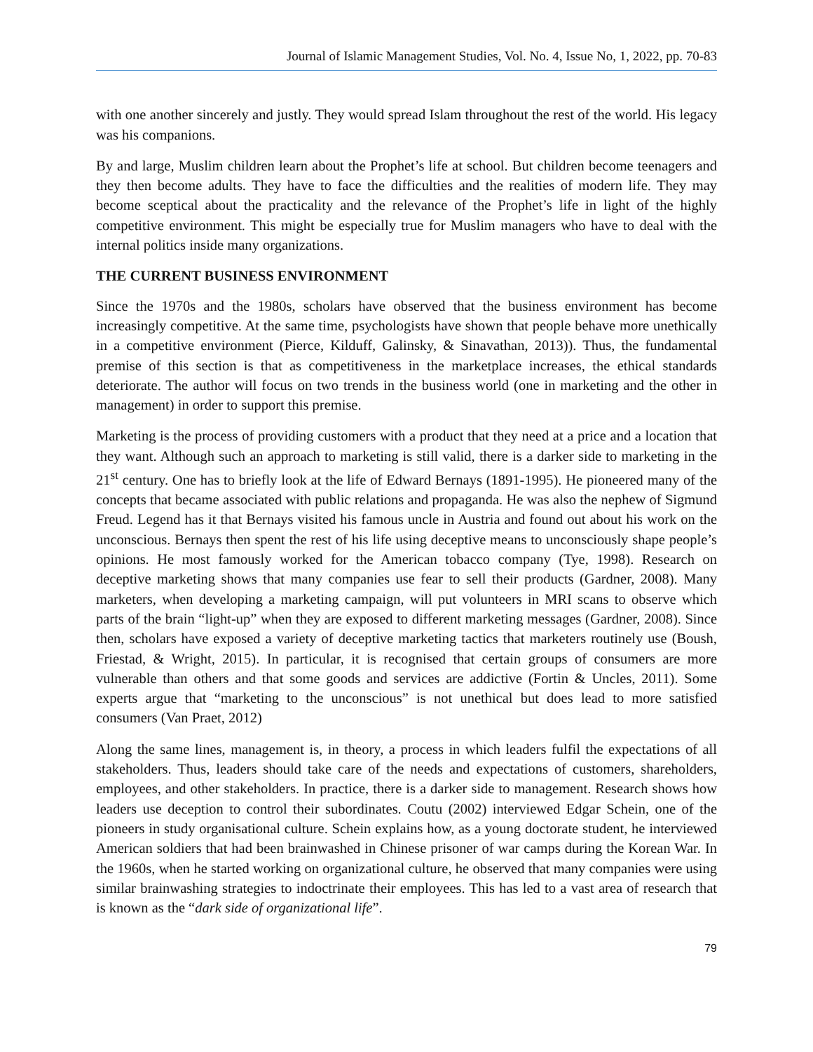Journal of Islamic Management Studies, Vol. No. 4, Issue No, 1, 2022, pp. 70-83
with one another sincerely and justly. They would spread Islam throughout the rest of the world. His legacy was his companions.
By and large, Muslim children learn about the Prophet’s life at school. But children become teenagers and they then become adults. They have to face the difficulties and the realities of modern life. They may become sceptical about the practicality and the relevance of the Prophet’s life in light of the highly competitive environment. This might be especially true for Muslim managers who have to deal with the internal politics inside many organizations.
THE CURRENT BUSINESS ENVIRONMENT
Since the 1970s and the 1980s, scholars have observed that the business environment has become increasingly competitive. At the same time, psychologists have shown that people behave more unethically in a competitive environment (Pierce, Kilduff, Galinsky, & Sinavathan, 2013)). Thus, the fundamental premise of this section is that as competitiveness in the marketplace increases, the ethical standards deteriorate. The author will focus on two trends in the business world (one in marketing and the other in management) in order to support this premise.
Marketing is the process of providing customers with a product that they need at a price and a location that they want. Although such an approach to marketing is still valid, there is a darker side to marketing in the 21<sup>st</sup> century. One has to briefly look at the life of Edward Bernays (1891-1995). He pioneered many of the concepts that became associated with public relations and propaganda. He was also the nephew of Sigmund Freud. Legend has it that Bernays visited his famous uncle in Austria and found out about his work on the unconscious. Bernays then spent the rest of his life using deceptive means to unconsciously shape people’s opinions. He most famously worked for the American tobacco company (Tye, 1998). Research on deceptive marketing shows that many companies use fear to sell their products (Gardner, 2008). Many marketers, when developing a marketing campaign, will put volunteers in MRI scans to observe which parts of the brain “light-up” when they are exposed to different marketing messages (Gardner, 2008). Since then, scholars have exposed a variety of deceptive marketing tactics that marketers routinely use (Boush, Friestad, & Wright, 2015). In particular, it is recognised that certain groups of consumers are more vulnerable than others and that some goods and services are addictive (Fortin & Uncles, 2011). Some experts argue that “marketing to the unconscious” is not unethical but does lead to more satisfied consumers (Van Praet, 2012)
Along the same lines, management is, in theory, a process in which leaders fulfil the expectations of all stakeholders. Thus, leaders should take care of the needs and expectations of customers, shareholders, employees, and other stakeholders. In practice, there is a darker side to management. Research shows how leaders use deception to control their subordinates. Coutu (2002) interviewed Edgar Schein, one of the pioneers in study organisational culture. Schein explains how, as a young doctorate student, he interviewed American soldiers that had been brainwashed in Chinese prisoner of war camps during the Korean War. In the 1960s, when he started working on organizational culture, he observed that many companies were using similar brainwashing strategies to indoctrinate their employees. This has led to a vast area of research that is known as the “dark side of organizational life”.
79